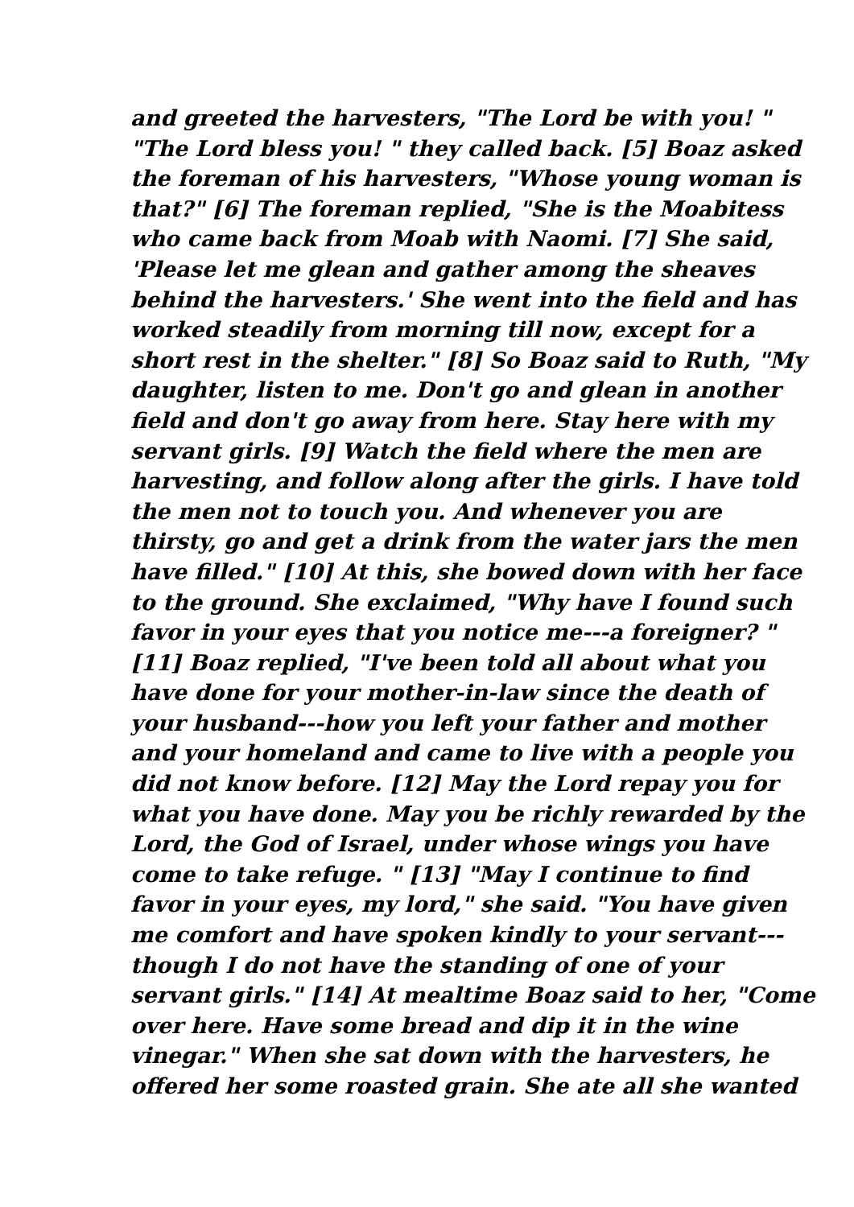and greeted the harvesters, "The Lord be with you! "
"The Lord bless you! " they called back. [5] Boaz asked
the foreman of his harvesters, "Whose young woman is
that?" [6] The foreman replied, "She is the Moabitess
who came back from Moab with Naomi. [7] She said,
'Please let me glean and gather among the sheaves
behind the harvesters.' She went into the field and has
worked steadily from morning till now, except for a
short rest in the shelter." [8] So Boaz said to Ruth, "My
daughter, listen to me. Don't go and glean in another
field and don't go away from here. Stay here with my
servant girls. [9] Watch the field where the men are
harvesting, and follow along after the girls. I have told
the men not to touch you. And whenever you are
thirsty, go and get a drink from the water jars the men
have filled." [10] At this, she bowed down with her face
to the ground. She exclaimed, "Why have I found such
favor in your eyes that you notice me---a foreigner? "
[11] Boaz replied, "I've been told all about what you
have done for your mother-in-law since the death of
your husband---how you left your father and mother
and your homeland and came to live with a people you
did not know before. [12] May the Lord repay you for
what you have done. May you be richly rewarded by the
Lord, the God of Israel, under whose wings you have
come to take refuge. " [13] "May I continue to find
favor in your eyes, my lord," she said. "You have given
me comfort and have spoken kindly to your servant---
though I do not have the standing of one of your
servant girls." [14] At mealtime Boaz said to her, "Come
over here. Have some bread and dip it in the wine
vinegar." When she sat down with the harvesters, he
offered her some roasted grain. She ate all she wanted